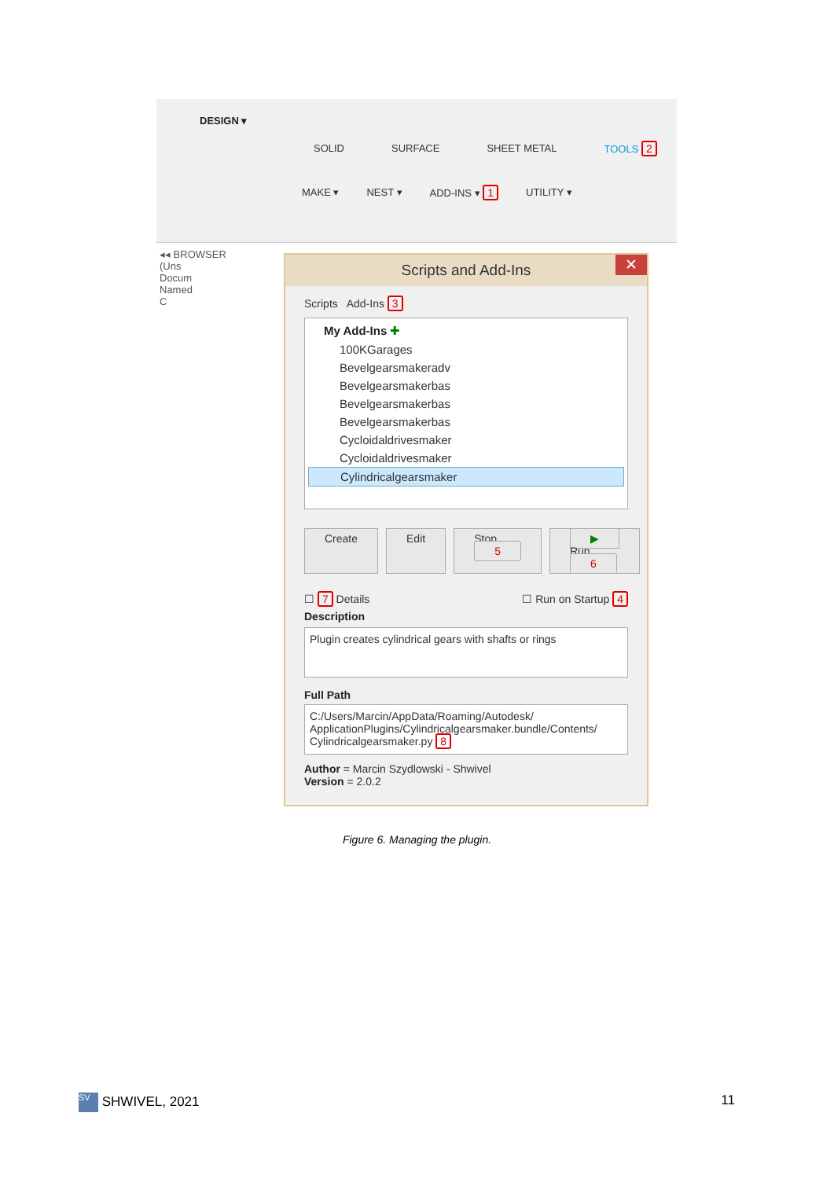DESIGN ▾
SOLID SURFACE SHEET METAL TOOLS 2
MAKE ▾ NEST ▾ ADD-INS ▾ 1 UTILITY ▾
◂◂ BROWSER
(Uns
Docum
Named
C
Scripts and Add-Ins ✕
Scripts Add-Ins 3
My Add-Ins ✚
100KGarages
Bevelgearsmakeradv
Bevelgearsmakerbas
Bevelgearsmakerbas
Bevelgearsmakerbas
Cycloidaldrivesmaker
Cycloidaldrivesmaker
Cylindricalgearsmaker
Create Edit Stop 5 ▶ Run 6
☐ 7 Details ☐ Run on Startup 4
Description
Plugin creates cylindrical gears with shafts or rings
Full Path
C:/Users/Marcin/AppData/Roaming/Autodesk/ ApplicationPlugins/Cylindricalgearsmaker.bundle/Contents/ Cylindricalgearsmaker.py 8
Author = Marcin Szydlowski - Shwivel
Version = 2.0.2
Figure 6. Managing the plugin.
SV SHWIVEL, 2021 11